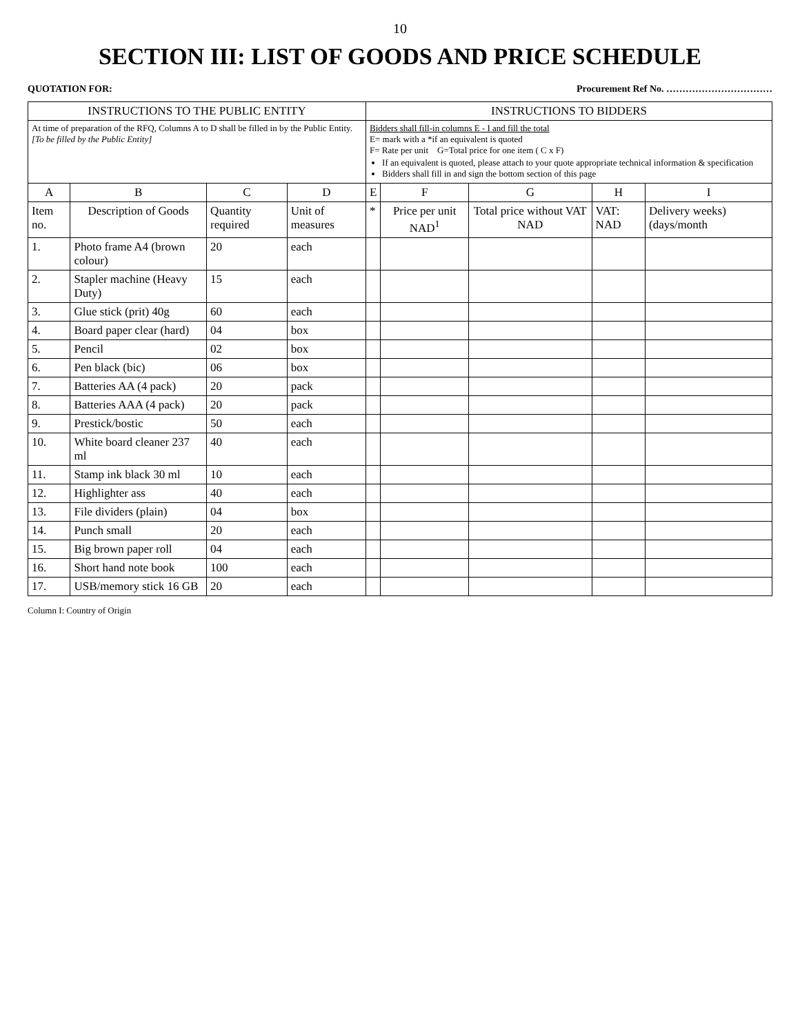10
SECTION III: LIST OF GOODS AND PRICE SCHEDULE
QUOTATION FOR: Procurement Ref No. ……………………………
| INSTRUCTIONS TO THE PUBLIC ENTITY | | | | INSTRUCTIONS TO BIDDERS | | | | |
| --- | --- | --- | --- | --- | --- | --- | --- | --- |
| At time of preparation of the RFQ, Columns A to D shall be filled in by the Public Entity. [To be filled by the Public Entity] | | | | Bidders shall fill-in columns E - I and fill the total E= mark with a *if an equivalent is quoted F= Rate per unit G=Total price for one item ( C x F) If an equivalent is quoted, please attach to your quote appropriate technical information & specification Bidders shall fill in and sign the bottom section of this page | | | | |
| A | B | C | D | E | F | G | H | I |
| Item no. | Description of Goods | Quantity required | Unit of measures | * | Price per unit NAD<sup>1</sup> | Total price without VAT NAD | VAT: NAD | Delivery weeks) (days/month |
| 1. | Photo frame A4 (brown colour) | 20 | each | | | | | |
| 2. | Stapler machine (Heavy Duty) | 15 | each | | | | | |
| 3. | Glue stick (prit) 40g | 60 | each | | | | | |
| 4. | Board paper clear (hard) | 04 | box | | | | | |
| 5. | Pencil | 02 | box | | | | | |
| 6. | Pen black (bic) | 06 | box | | | | | |
| 7. | Batteries AA (4 pack) | 20 | pack | | | | | |
| 8. | Batteries AAA (4 pack) | 20 | pack | | | | | |
| 9. | Prestick/bostic | 50 | each | | | | | |
| 10. | White board cleaner 237 ml | 40 | each | | | | | |
| 11. | Stamp ink black 30 ml | 10 | each | | | | | |
| 12. | Highlighter ass | 40 | each | | | | | |
| 13. | File dividers (plain) | 04 | box | | | | | |
| 14. | Punch small | 20 | each | | | | | |
| 15. | Big brown paper roll | 04 | each | | | | | |
| 16. | Short hand note book | 100 | each | | | | | |
| 17. | USB/memory stick 16 GB | 20 | each | | | | | |
Column I: Country of Origin